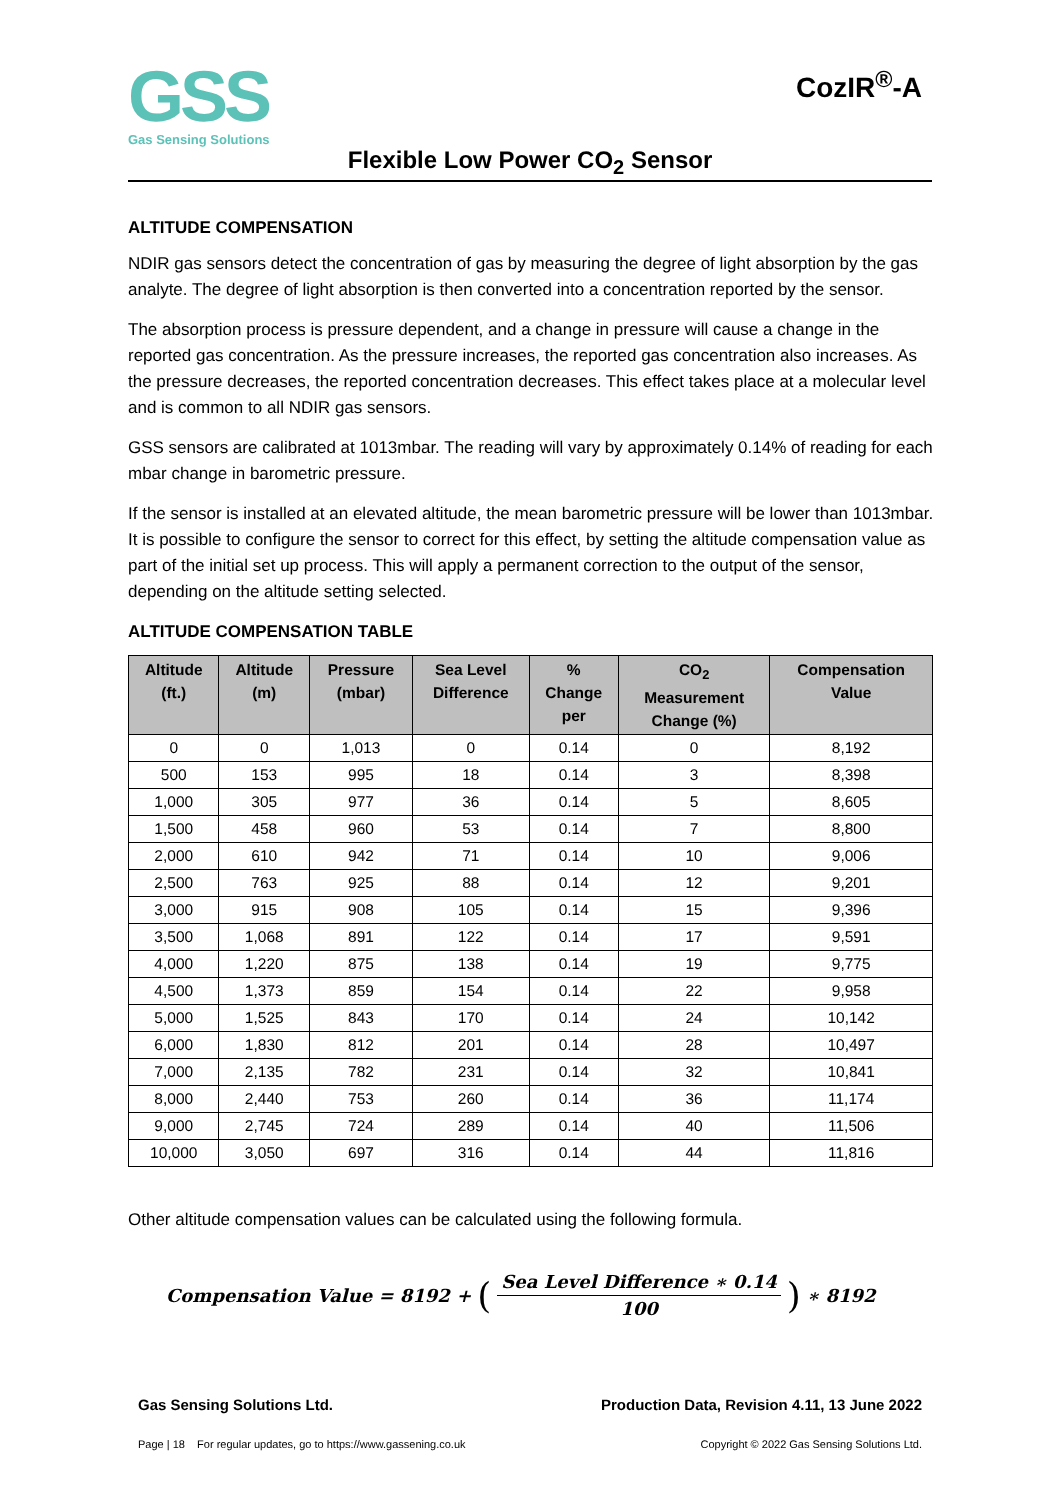GSS
Gas Sensing Solutions
CozIR<sup>®</sup>-A
Flexible Low Power CO<sub>2</sub> Sensor
ALTITUDE COMPENSATION
NDIR gas sensors detect the concentration of gas by measuring the degree of light absorption by the gas analyte. The degree of light absorption is then converted into a concentration reported by the sensor.
The absorption process is pressure dependent, and a change in pressure will cause a change in the reported gas concentration. As the pressure increases, the reported gas concentration also increases. As the pressure decreases, the reported concentration decreases. This effect takes place at a molecular level and is common to all NDIR gas sensors.
GSS sensors are calibrated at 1013mbar. The reading will vary by approximately 0.14% of reading for each mbar change in barometric pressure.
If the sensor is installed at an elevated altitude, the mean barometric pressure will be lower than 1013mbar. It is possible to configure the sensor to correct for this effect, by setting the altitude compensation value as part of the initial set up process. This will apply a permanent correction to the output of the sensor, depending on the altitude setting selected.
ALTITUDE COMPENSATION TABLE
| Altitude (ft.) | Altitude (m) | Pressure (mbar) | Sea Level Difference | % Change per | CO<sub>2</sub> Measurement Change (%) | Compensation Value |
| --- | --- | --- | --- | --- | --- | --- |
| 0 | 0 | 1,013 | 0 | 0.14 | 0 | 8,192 |
| 500 | 153 | 995 | 18 | 0.14 | 3 | 8,398 |
| 1,000 | 305 | 977 | 36 | 0.14 | 5 | 8,605 |
| 1,500 | 458 | 960 | 53 | 0.14 | 7 | 8,800 |
| 2,000 | 610 | 942 | 71 | 0.14 | 10 | 9,006 |
| 2,500 | 763 | 925 | 88 | 0.14 | 12 | 9,201 |
| 3,000 | 915 | 908 | 105 | 0.14 | 15 | 9,396 |
| 3,500 | 1,068 | 891 | 122 | 0.14 | 17 | 9,591 |
| 4,000 | 1,220 | 875 | 138 | 0.14 | 19 | 9,775 |
| 4,500 | 1,373 | 859 | 154 | 0.14 | 22 | 9,958 |
| 5,000 | 1,525 | 843 | 170 | 0.14 | 24 | 10,142 |
| 6,000 | 1,830 | 812 | 201 | 0.14 | 28 | 10,497 |
| 7,000 | 2,135 | 782 | 231 | 0.14 | 32 | 10,841 |
| 8,000 | 2,440 | 753 | 260 | 0.14 | 36 | 11,174 |
| 9,000 | 2,745 | 724 | 289 | 0.14 | 40 | 11,506 |
| 10,000 | 3,050 | 697 | 316 | 0.14 | 44 | 11,816 |
Other altitude compensation values can be calculated using the following formula.
Compensation Value = 8192 + (Sea Level Difference ∗ 0.14 100) ∗ 8192
Gas Sensing Solutions Ltd. Production Data, Revision 4.11, 13 June 2022
Page | 18 For regular updates, go to https://www.gassening.co.uk Copyright © 2022 Gas Sensing Solutions Ltd.